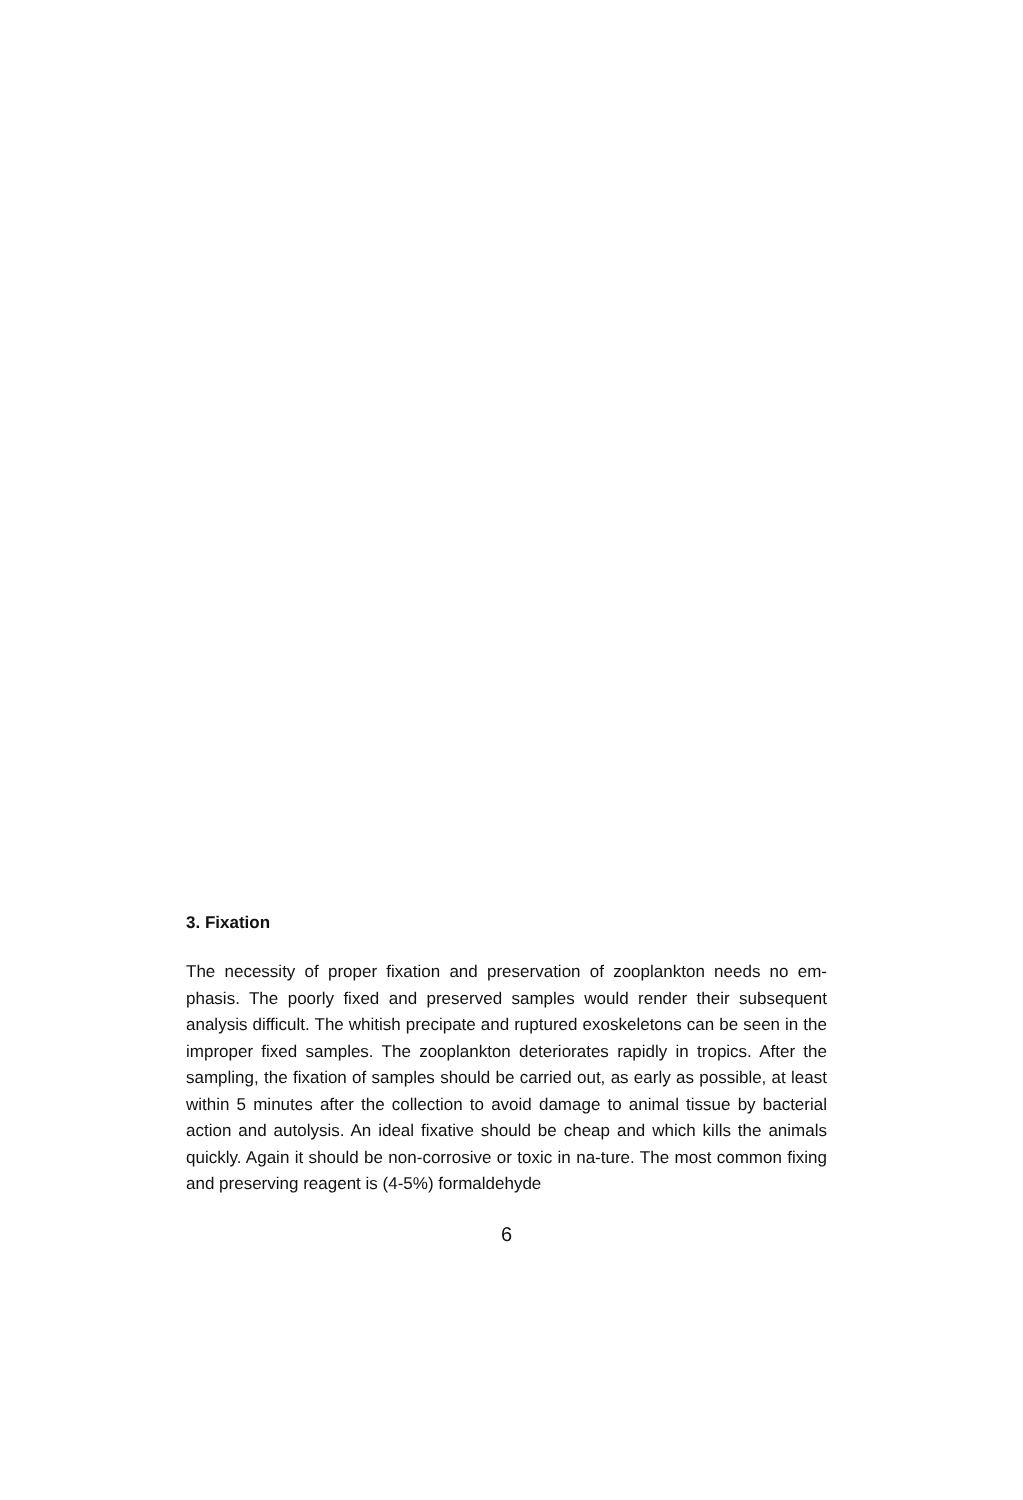3. Fixation
The necessity of proper fixation and preservation of zooplankton needs no em-phasis. The poorly fixed and preserved samples would render their subsequent analysis difficult. The whitish precipate and ruptured exoskeletons can be seen in the improper fixed samples. The zooplankton deteriorates rapidly in tropics. After the sampling, the fixation of samples should be carried out, as early as possible, at least within 5 minutes after the collection to avoid damage to animal tissue by bacterial action and autolysis. An ideal fixative should be cheap and which kills the animals quickly. Again it should be non-corrosive or toxic in na-ture. The most common fixing and preserving reagent is (4-5%) formaldehyde
6